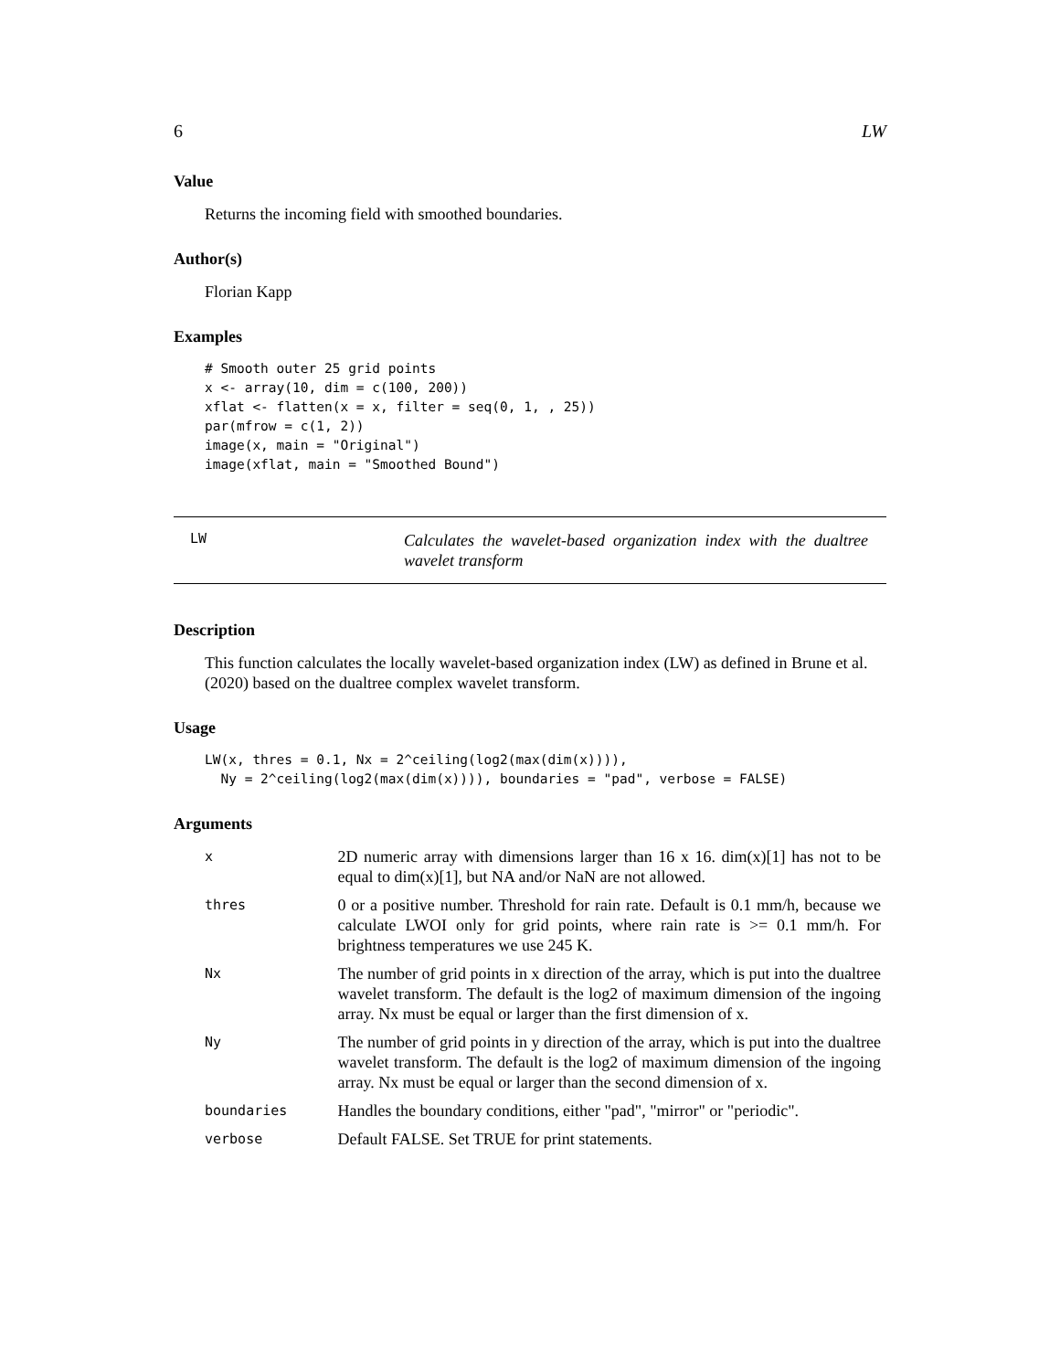6 LW
Value
Returns the incoming field with smoothed boundaries.
Author(s)
Florian Kapp
Examples
# Smooth outer 25 grid points
x <- array(10, dim = c(100, 200))
xflat <- flatten(x = x, filter = seq(0, 1, , 25))
par(mfrow = c(1, 2))
image(x, main = "Original")
image(xflat, main = "Smoothed Bound")
LW
Calculates the wavelet-based organization index with the dualtree wavelet transform
Description
This function calculates the locally wavelet-based organization index (LW) as defined in Brune et al. (2020) based on the dualtree complex wavelet transform.
Usage
LW(x, thres = 0.1, Nx = 2^ceiling(log2(max(dim(x)))),
  Ny = 2^ceiling(log2(max(dim(x)))), boundaries = "pad", verbose = FALSE)
Arguments
| x | 2D numeric array with dimensions larger than 16 x 16. dim(x)[1] has not to be equal to dim(x)[1], but NA and/or NaN are not allowed. |
| thres | 0 or a positive number. Threshold for rain rate. Default is 0.1 mm/h, because we calculate LWOI only for grid points, where rain rate is >= 0.1 mm/h. For brightness temperatures we use 245 K. |
| Nx | The number of grid points in x direction of the array, which is put into the dualtree wavelet transform. The default is the log2 of maximum dimension of the ingoing array. Nx must be equal or larger than the first dimension of x. |
| Ny | The number of grid points in y direction of the array, which is put into the dualtree wavelet transform. The default is the log2 of maximum dimension of the ingoing array. Nx must be equal or larger than the second dimension of x. |
| boundaries | Handles the boundary conditions, either "pad", "mirror" or "periodic". |
| verbose | Default FALSE. Set TRUE for print statements. |